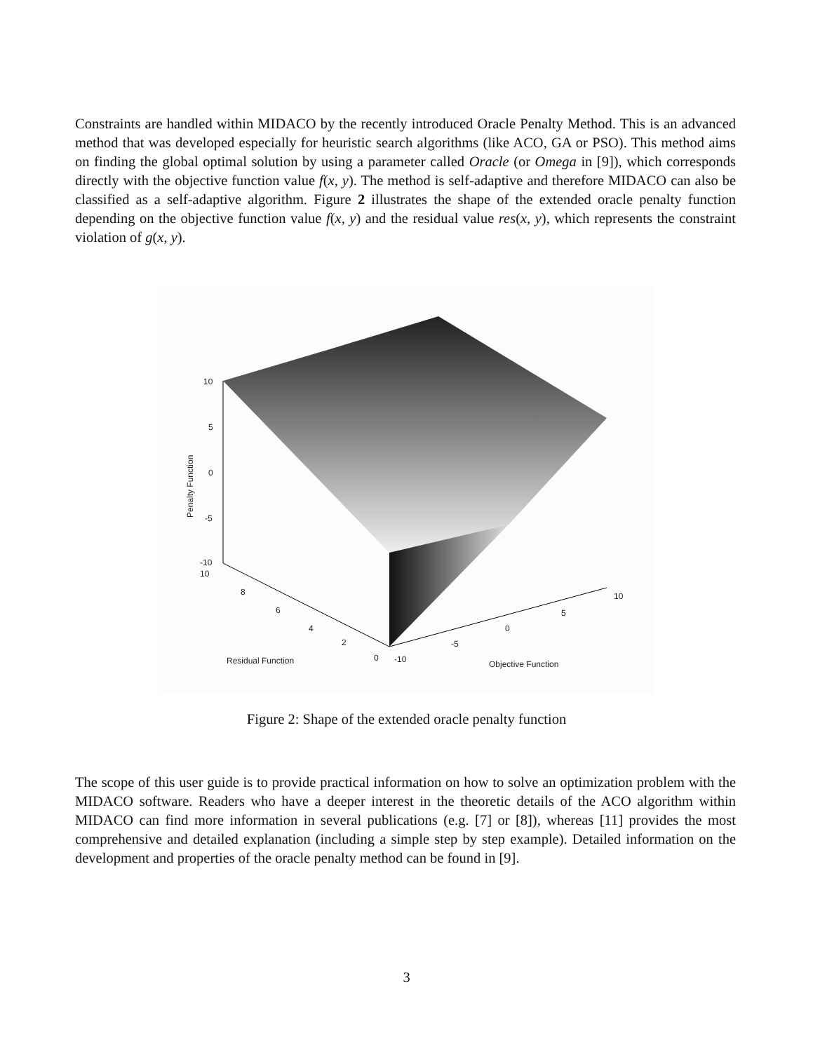Constraints are handled within MIDACO by the recently introduced Oracle Penalty Method. This is an advanced method that was developed especially for heuristic search algorithms (like ACO, GA or PSO). This method aims on finding the global optimal solution by using a parameter called Oracle (or Omega in [9]), which corresponds directly with the objective function value f(x, y). The method is self-adaptive and therefore MIDACO can also be classified as a self-adaptive algorithm. Figure 2 illustrates the shape of the extended oracle penalty function depending on the objective function value f(x, y) and the residual value res(x, y), which represents the constraint violation of g(x, y).
10
5
0
-5
-10
10
8
6
4
2
0
-10
-5
0
5
10
Residual Function
Objective Function
Penalty Function
Figure 2: Shape of the extended oracle penalty function
The scope of this user guide is to provide practical information on how to solve an optimization problem with the MIDACO software. Readers who have a deeper interest in the theoretic details of the ACO algorithm within MIDACO can find more information in several publications (e.g. [7] or [8]), whereas [11] provides the most comprehensive and detailed explanation (including a simple step by step example). Detailed information on the development and properties of the oracle penalty method can be found in [9].
3